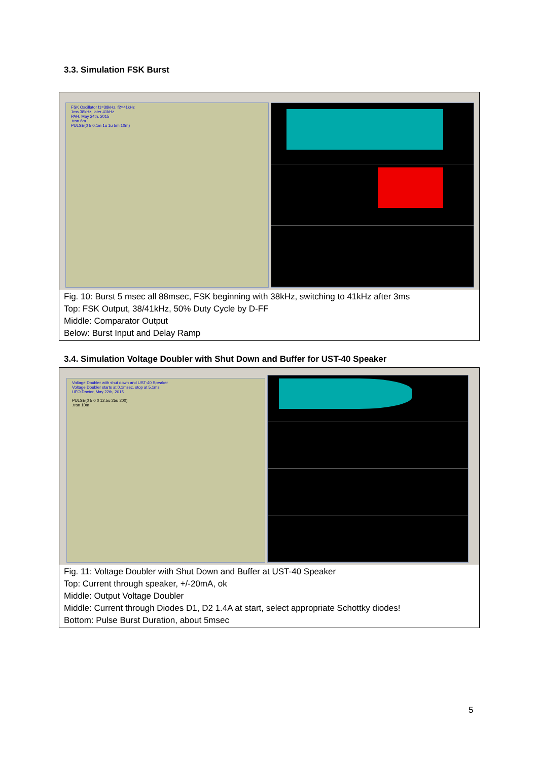3.3. Simulation FSK Burst
FSK Oscillator f1=38kHz, f2=41kHz
1ms 38kHz, later 41kHz
PAH, May 24th, 2015
.tran 6m
PULSE(0 5 0.1m 1u 1u 5m 10m)
Fig. 10: Burst 5 msec all 88msec, FSK beginning with 38kHz, switching to 41kHz after 3ms
Top: FSK Output, 38/41kHz, 50% Duty Cycle by D-FF
Middle: Comparator Output
Below: Burst Input and Delay Ramp
3.4. Simulation Voltage Doubler with Shut Down and Buffer for UST-40 Speaker
Voltage Doubler with shut down and UST-40 Speaker
Voltage Doubler starts at 0.1msec, stop at 5.1ms
UFO Doctor, May 22th, 2015
PULSE(0 5 0 0 12.5u 25u 200)
.tran 10m
Fig. 11: Voltage Doubler with Shut Down and Buffer at UST-40 Speaker
Top: Current through speaker, +/-20mA, ok
Middle: Output Voltage Doubler
Middle: Current through Diodes D1, D2 1.4A at start, select appropriate Schottky diodes!
Bottom: Pulse Burst Duration, about 5msec
5